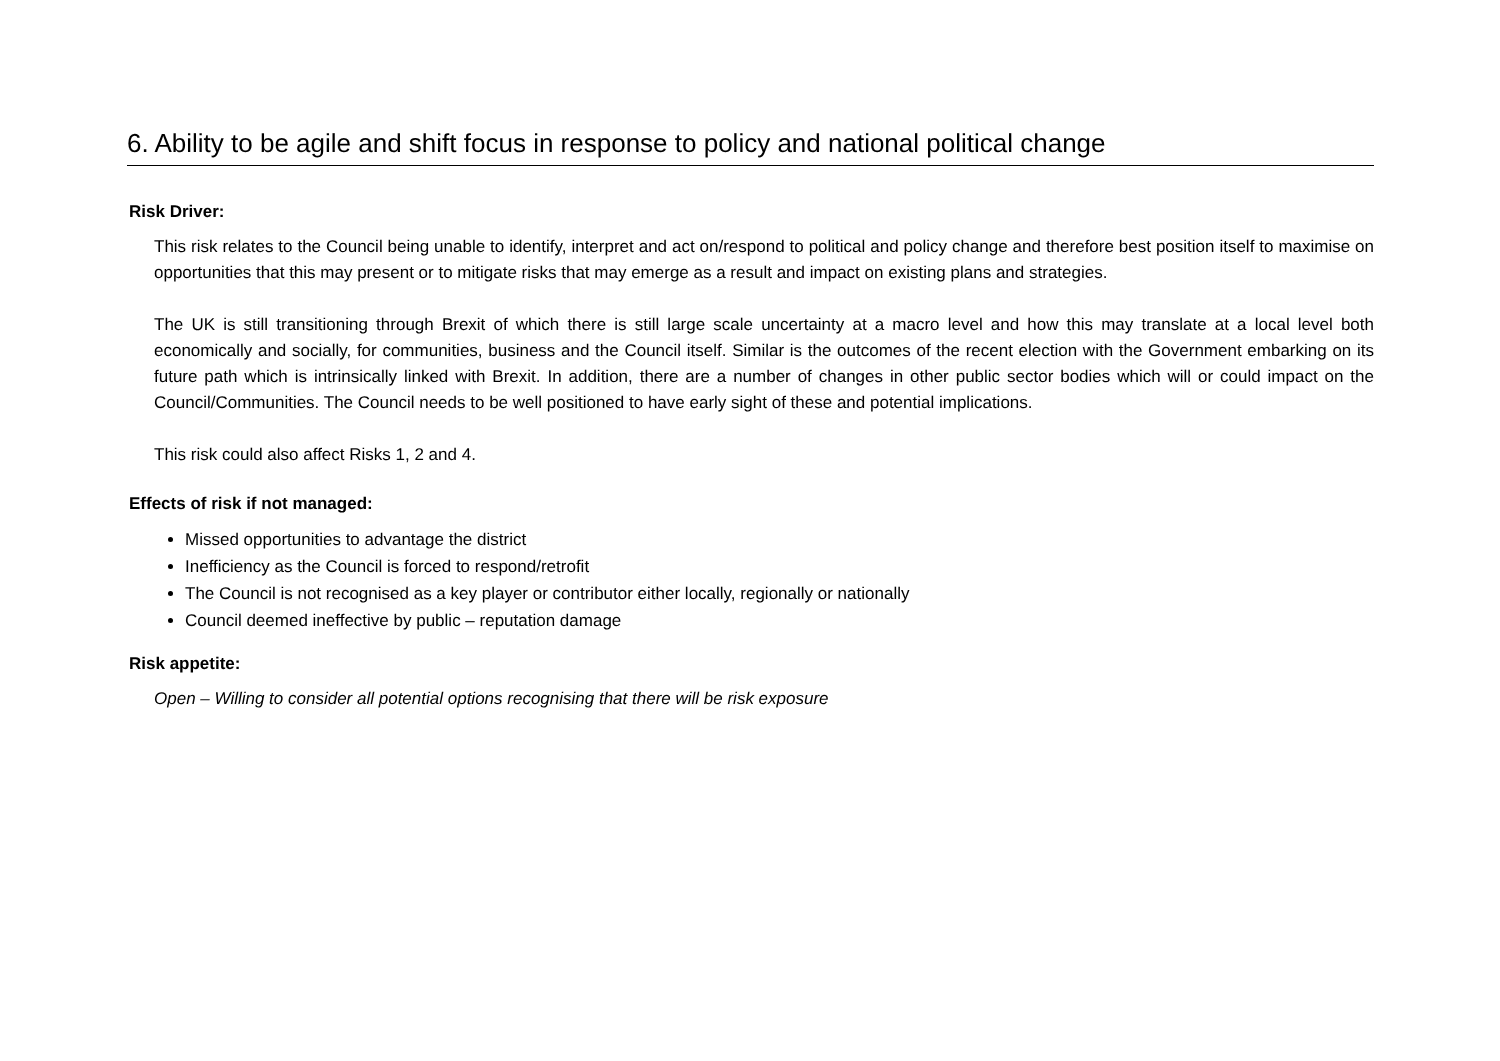6. Ability to be agile and shift focus in response to policy and national political change
Risk Driver:
This risk relates to the Council being unable to identify, interpret and act on/respond to political and policy change and therefore best position itself to maximise on opportunities that this may present or to mitigate risks that may emerge as a result and impact on existing plans and strategies.
The UK is still transitioning through Brexit of which there is still large scale uncertainty at a macro level and how this may translate at a local level both economically and socially, for communities, business and the Council itself. Similar is the outcomes of the recent election with the Government embarking on its future path which is intrinsically linked with Brexit. In addition, there are a number of changes in other public sector bodies which will or could impact on the Council/Communities. The Council needs to be well positioned to have early sight of these and potential implications.
This risk could also affect Risks 1, 2 and 4.
Effects of risk if not managed:
Missed opportunities to advantage the district
Inefficiency as the Council is forced to respond/retrofit
The Council is not recognised as a key player or contributor either locally, regionally or nationally
Council deemed ineffective by public – reputation damage
Risk appetite:
Open – Willing to consider all potential options recognising that there will be risk exposure